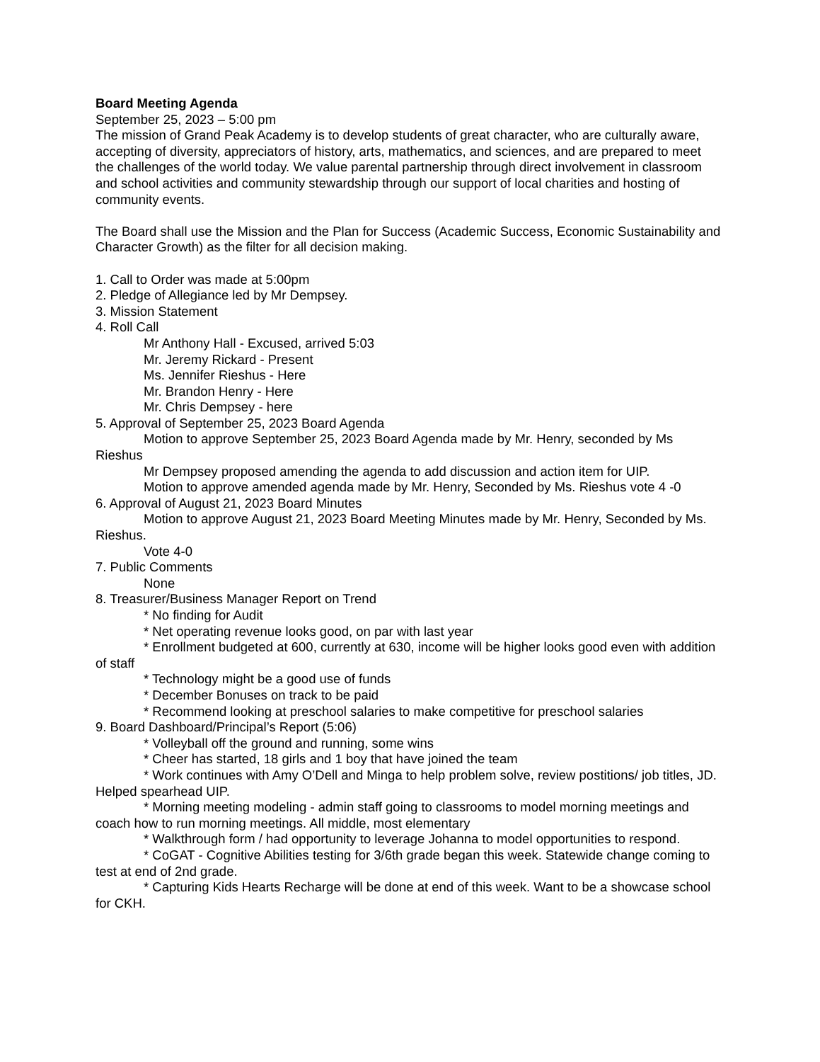Board Meeting Agenda
September 25, 2023 – 5:00 pm
The mission of Grand Peak Academy is to develop students of great character, who are culturally aware, accepting of diversity, appreciators of history, arts, mathematics, and sciences, and are prepared to meet the challenges of the world today. We value parental partnership through direct involvement in classroom and school activities and community stewardship through our support of local charities and hosting of community events.
The Board shall use the Mission and the Plan for Success (Academic Success, Economic Sustainability and Character Growth) as the filter for all decision making.
1. Call to Order was made at 5:00pm
2. Pledge of Allegiance led by Mr Dempsey.
3. Mission Statement
4. Roll Call
Mr Anthony Hall - Excused, arrived 5:03
Mr. Jeremy Rickard - Present
Ms. Jennifer Rieshus - Here
Mr. Brandon Henry - Here
Mr. Chris Dempsey - here
5. Approval of September 25, 2023 Board Agenda
Motion to approve September 25, 2023 Board Agenda made by Mr. Henry, seconded by Ms Rieshus
Mr Dempsey proposed amending the agenda to add discussion and action item for UIP.
Motion to approve amended agenda made by Mr. Henry, Seconded by Ms. Rieshus vote 4 -0
6. Approval of August 21, 2023 Board Minutes
Motion to approve August 21, 2023 Board Meeting Minutes made by Mr. Henry, Seconded by Ms. Rieshus.
Vote 4-0
7. Public Comments
None
8. Treasurer/Business Manager Report on Trend
* No finding for Audit
* Net operating revenue looks good, on par with last year
* Enrollment budgeted at 600, currently at 630, income will be higher looks good even with addition of staff
* Technology might be a good use of funds
* December Bonuses on track to be paid
* Recommend looking at preschool salaries to make competitive for preschool salaries
9. Board Dashboard/Principal’s Report (5:06)
* Volleyball off the ground and running, some wins
* Cheer has started, 18 girls and 1 boy that have joined the team
* Work continues with Amy O’Dell and Minga to help problem solve, review postitions/ job titles, JD. Helped spearhead UIP.
* Morning meeting modeling - admin staff going to classrooms to model morning meetings and coach how to run morning meetings. All middle, most elementary
* Walkthrough form / had opportunity to leverage Johanna to model opportunities to respond.
* CoGAT - Cognitive Abilities testing for 3/6th grade began this week. Statewide change coming to test at end of 2nd grade.
* Capturing Kids Hearts Recharge will be done at end of this week. Want to be a showcase school for CKH.